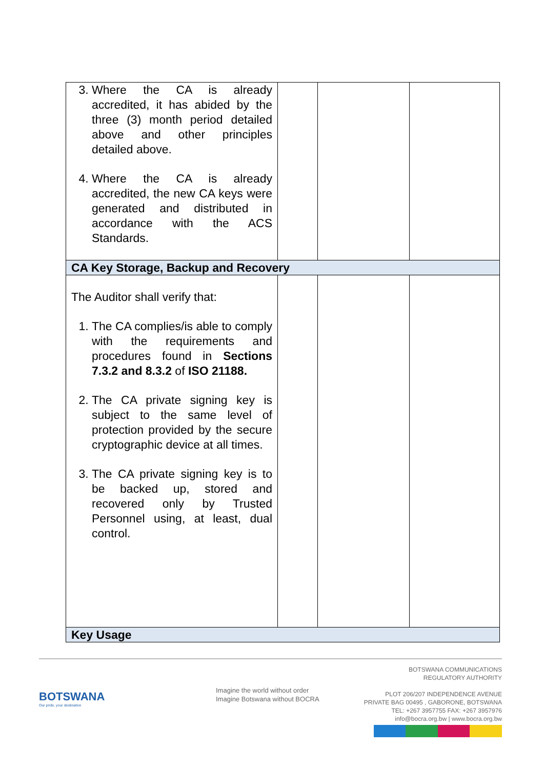| 3. Where the CA is already accredited, it has abided by the three (3) month period detailed above and other principles detailed above. 4. Where the CA is already accredited, the new CA keys were generated and distributed in accordance with the ACS Standards. | | | |
| CA Key Storage, Backup and Recovery | | | |
| The Auditor shall verify that: 1. The CA complies/is able to comply with the requirements and procedures found in Sections 7.3.2 and 8.3.2 of ISO 21188. 2. The CA private signing key is subject to the same level of protection provided by the secure cryptographic device at all times. 3. The CA private signing key is to be backed up, stored and recovered only by Trusted Personnel using, at least, dual control. | | | |
| Key Usage | | | |
BOTSWANA
Our pride, your destination
Imagine the world without order
Imagine Botswana without BOCRA
BOTSWANA COMMUNICATIONS
REGULATORY AUTHORITY
PLOT 206/207 INDEPENDENCE AVENUE
PRIVATE BAG 00495 , GABORONE, BOTSWANA
TEL: +267 3957755 FAX: +267 3957976
info@bocra.org.bw | www.bocra.org.bw